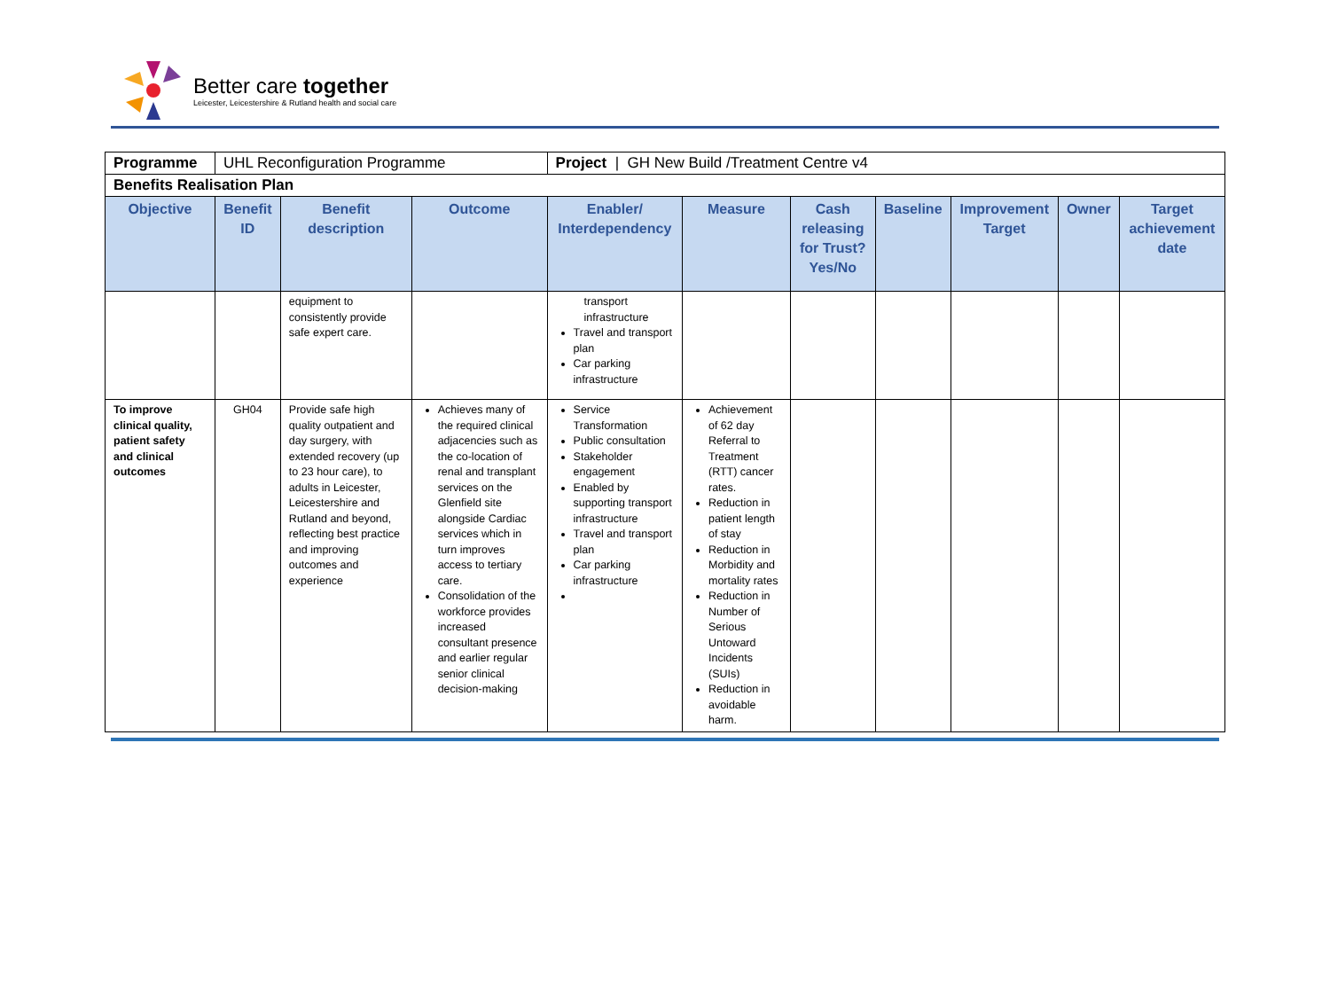Better care together
Leicester, Leicestershire & Rutland health and social care
| Programme | UHL Reconfiguration Programme | | | Project / GH New Build /Treatment Centre v4 | | | | | | |
| Benefits Realisation Plan | | | | | | | | | | |
| Objective | Benefit ID | Benefit description | Outcome | Enabler/ Interdependency | Measure | Cash releasing for Trust? Yes/No | Baseline | Improvement Target | Owner | Target achievement date |
| | | equipment to consistently provide safe expert care. | | transport infrastructure Travel and transport plan Car parking infrastructure | | | | | | |
| To improve clinical quality, patient safety and clinical outcomes | GH04 | Provide safe high quality outpatient and day surgery, with extended recovery (up to 23 hour care), to adults in Leicester, Leicestershire and Rutland and beyond, reflecting best practice and improving outcomes and experience | Achieves many of the required clinical adjacencies such as the co-location of renal and transplant services on the Glenfield site alongside Cardiac services which in turn improves access to tertiary care. Consolidation of the workforce provides increased consultant presence and earlier regular senior clinical decision-making | Service Transformation Public consultation Stakeholder engagement Enabled by supporting transport infrastructure Travel and transport plan Car parking infrastructure | Achievement of 62 day Referral to Treatment (RTT) cancer rates. Reduction in patient length of stay Reduction in Morbidity and mortality rates Reduction in Number of Serious Untoward Incidents (SUIs) Reduction in avoidable harm. | | | | | |